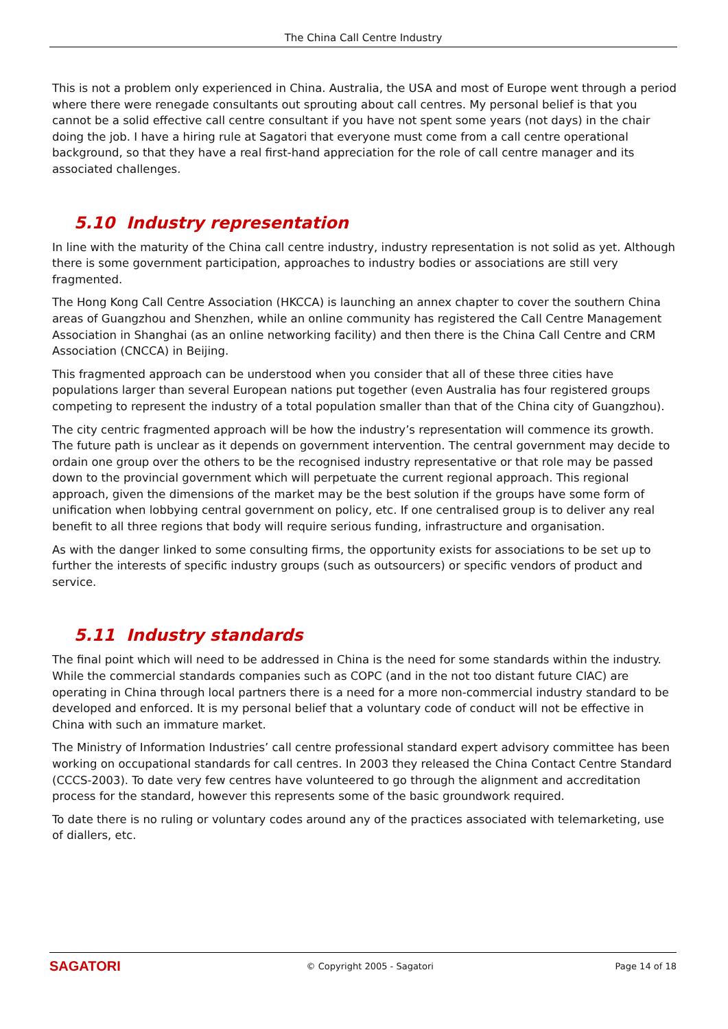The China Call Centre Industry
This is not a problem only experienced in China. Australia, the USA and most of Europe went through a period where there were renegade consultants out sprouting about call centres. My personal belief is that you cannot be a solid effective call centre consultant if you have not spent some years (not days) in the chair doing the job. I have a hiring rule at Sagatori that everyone must come from a call centre operational background, so that they have a real first-hand appreciation for the role of call centre manager and its associated challenges.
5.10 Industry representation
In line with the maturity of the China call centre industry, industry representation is not solid as yet. Although there is some government participation, approaches to industry bodies or associations are still very fragmented.
The Hong Kong Call Centre Association (HKCCA) is launching an annex chapter to cover the southern China areas of Guangzhou and Shenzhen, while an online community has registered the Call Centre Management Association in Shanghai (as an online networking facility) and then there is the China Call Centre and CRM Association (CNCCA) in Beijing.
This fragmented approach can be understood when you consider that all of these three cities have populations larger than several European nations put together (even Australia has four registered groups competing to represent the industry of a total population smaller than that of the China city of Guangzhou).
The city centric fragmented approach will be how the industry’s representation will commence its growth. The future path is unclear as it depends on government intervention. The central government may decide to ordain one group over the others to be the recognised industry representative or that role may be passed down to the provincial government which will perpetuate the current regional approach. This regional approach, given the dimensions of the market may be the best solution if the groups have some form of unification when lobbying central government on policy, etc. If one centralised group is to deliver any real benefit to all three regions that body will require serious funding, infrastructure and organisation.
As with the danger linked to some consulting firms, the opportunity exists for associations to be set up to further the interests of specific industry groups (such as outsourcers) or specific vendors of product and service.
5.11 Industry standards
The final point which will need to be addressed in China is the need for some standards within the industry. While the commercial standards companies such as COPC (and in the not too distant future CIAC) are operating in China through local partners there is a need for a more non-commercial industry standard to be developed and enforced. It is my personal belief that a voluntary code of conduct will not be effective in China with such an immature market.
The Ministry of Information Industries’ call centre professional standard expert advisory committee has been working on occupational standards for call centres. In 2003 they released the China Contact Centre Standard (CCCS-2003). To date very few centres have volunteered to go through the alignment and accreditation process for the standard, however this represents some of the basic groundwork required.
To date there is no ruling or voluntary codes around any of the practices associated with telemarketing, use of diallers, etc.
SAGATORI
© Copyright 2005 - Sagatori Page 14 of 18